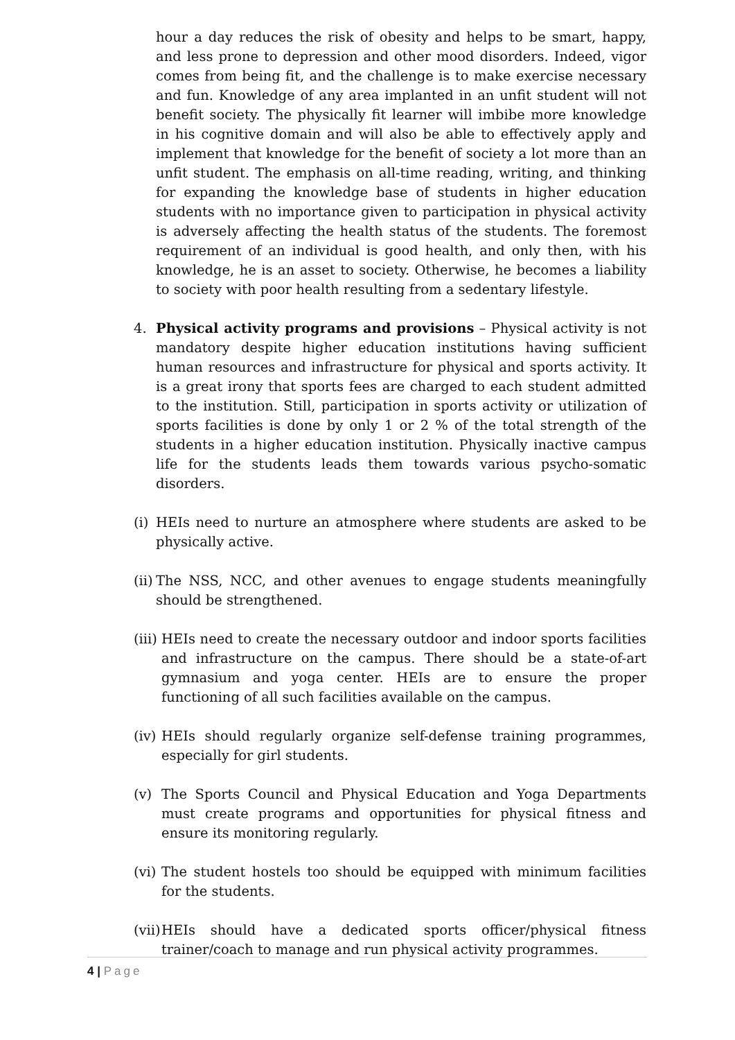hour a day reduces the risk of obesity and helps to be smart, happy, and less prone to depression and other mood disorders. Indeed, vigor comes from being fit, and the challenge is to make exercise necessary and fun. Knowledge of any area implanted in an unfit student will not benefit society. The physically fit learner will imbibe more knowledge in his cognitive domain and will also be able to effectively apply and implement that knowledge for the benefit of society a lot more than an unfit student. The emphasis on all-time reading, writing, and thinking for expanding the knowledge base of students in higher education students with no importance given to participation in physical activity is adversely affecting the health status of the students. The foremost requirement of an individual is good health, and only then, with his knowledge, he is an asset to society. Otherwise, he becomes a liability to society with poor health resulting from a sedentary lifestyle.
4. Physical activity programs and provisions – Physical activity is not mandatory despite higher education institutions having sufficient human resources and infrastructure for physical and sports activity. It is a great irony that sports fees are charged to each student admitted to the institution. Still, participation in sports activity or utilization of sports facilities is done by only 1 or 2 % of the total strength of the students in a higher education institution. Physically inactive campus life for the students leads them towards various psycho-somatic disorders.
(i)
HEIs need to nurture an atmosphere where students are asked to be physically active.
(ii)
The NSS, NCC, and other avenues to engage students meaningfully should be strengthened.
(iii)
HEIs need to create the necessary outdoor and indoor sports facilities and infrastructure on the campus. There should be a state-of-art gymnasium and yoga center. HEIs are to ensure the proper functioning of all such facilities available on the campus.
(iv)
HEIs should regularly organize self-defense training programmes, especially for girl students.
(v) The Sports Council and Physical Education and Yoga Departments must create programs and opportunities for physical fitness and ensure its monitoring regularly.
(vi)
The student hostels too should be equipped with minimum facilities for the students.
(vii)
HEIs should have a dedicated sports officer/physical fitness trainer/coach to manage and run physical activity programmes.
4 | Page